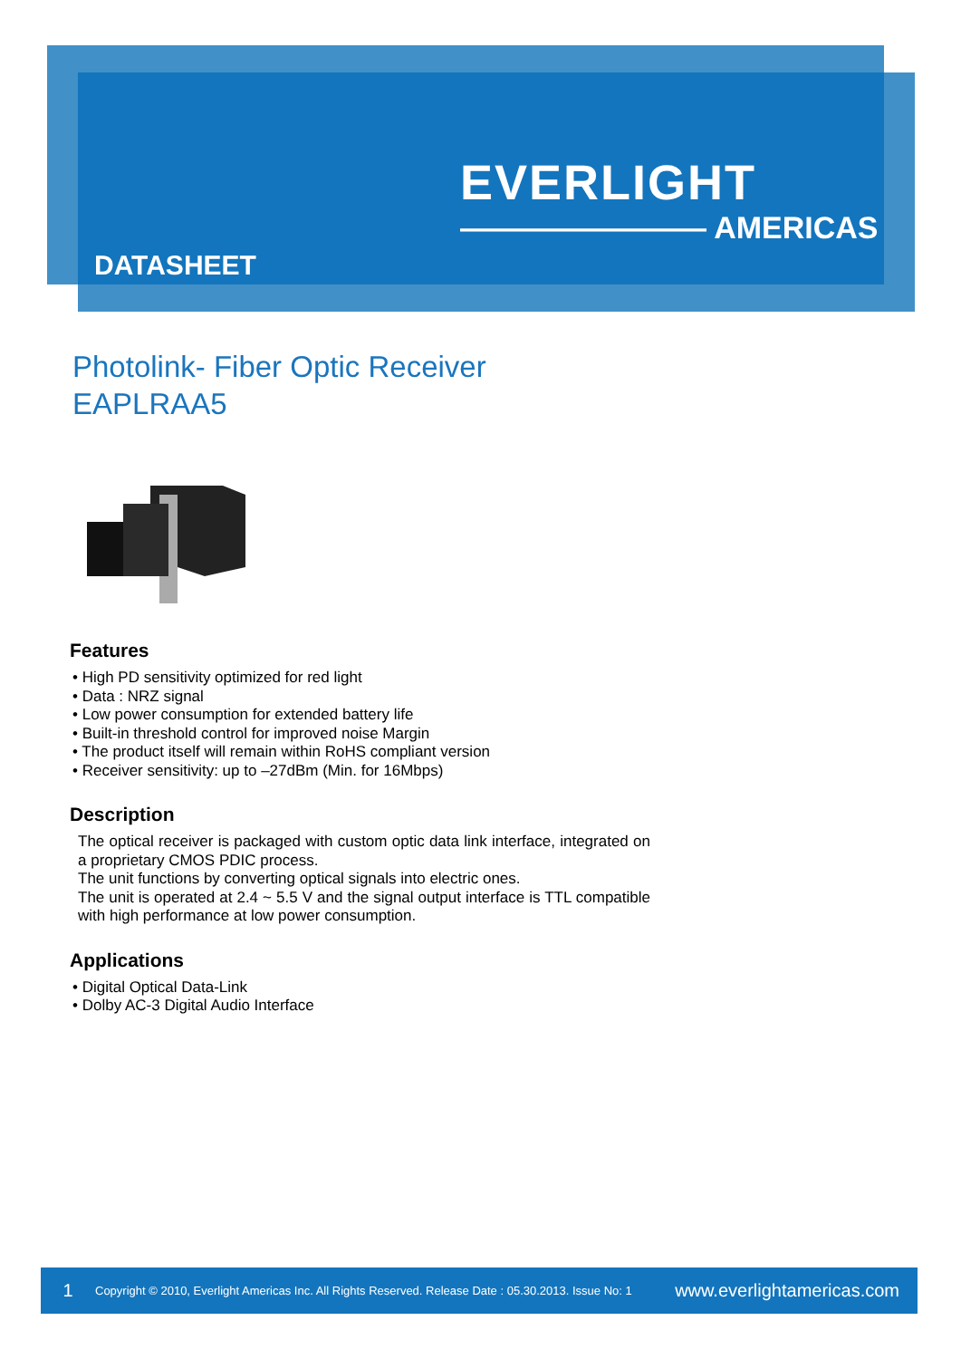EVERLIGHT
———————— AMERICAS
DATASHEET
Photolink- Fiber Optic Receiver
EAPLRAA5
Features
• High PD sensitivity optimized for red light
• Data : NRZ signal
• Low power consumption for extended battery life
• Built-in threshold control for improved noise Margin
• The product itself will remain within RoHS compliant version
• Receiver sensitivity: up to –27dBm (Min. for 16Mbps)
Description
The optical receiver is packaged with custom optic data link interface, integrated on a proprietary CMOS PDIC process.
The unit functions by converting optical signals into electric ones.
The unit is operated at 2.4 ~ 5.5 V and the signal output interface is TTL compatible with high performance at low power consumption.
Applications
• Digital Optical Data-Link
• Dolby AC-3 Digital Audio Interface
1 Copyright © 2010, Everlight Americas Inc. All Rights Reserved. Release Date : 05.30.2013. Issue No: 1 www.everlightamericas.com